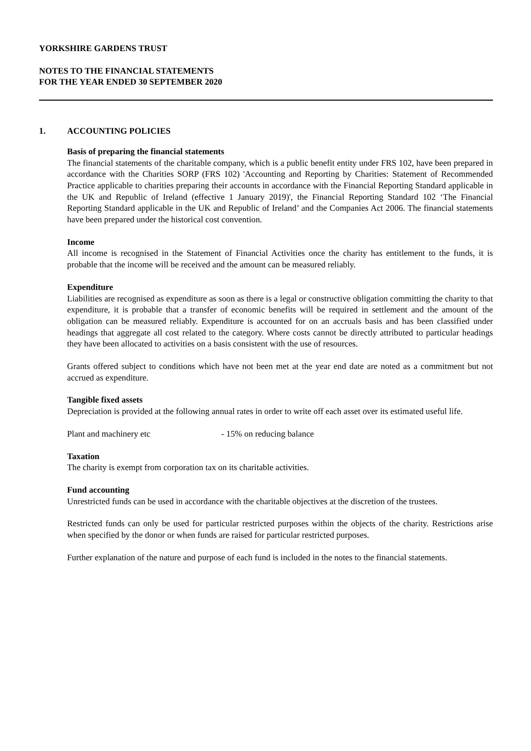YORKSHIRE GARDENS TRUST
NOTES TO THE FINANCIAL STATEMENTS
FOR THE YEAR ENDED 30 SEPTEMBER 2020
1. ACCOUNTING POLICIES
Basis of preparing the financial statements
The financial statements of the charitable company, which is a public benefit entity under FRS 102, have been prepared in accordance with the Charities SORP (FRS 102) 'Accounting and Reporting by Charities: Statement of Recommended Practice applicable to charities preparing their accounts in accordance with the Financial Reporting Standard applicable in the UK and Republic of Ireland (effective 1 January 2019)', the Financial Reporting Standard 102 ‘The Financial Reporting Standard applicable in the UK and Republic of Ireland’ and the Companies Act 2006. The financial statements have been prepared under the historical cost convention.
Income
All income is recognised in the Statement of Financial Activities once the charity has entitlement to the funds, it is probable that the income will be received and the amount can be measured reliably.
Expenditure
Liabilities are recognised as expenditure as soon as there is a legal or constructive obligation committing the charity to that expenditure, it is probable that a transfer of economic benefits will be required in settlement and the amount of the obligation can be measured reliably. Expenditure is accounted for on an accruals basis and has been classified under headings that aggregate all cost related to the category. Where costs cannot be directly attributed to particular headings they have been allocated to activities on a basis consistent with the use of resources.
Grants offered subject to conditions which have not been met at the year end date are noted as a commitment but not accrued as expenditure.
Tangible fixed assets
Depreciation is provided at the following annual rates in order to write off each asset over its estimated useful life.
Plant and machinery etc - 15% on reducing balance
Taxation
The charity is exempt from corporation tax on its charitable activities.
Fund accounting
Unrestricted funds can be used in accordance with the charitable objectives at the discretion of the trustees.
Restricted funds can only be used for particular restricted purposes within the objects of the charity. Restrictions arise when specified by the donor or when funds are raised for particular restricted purposes.
Further explanation of the nature and purpose of each fund is included in the notes to the financial statements.